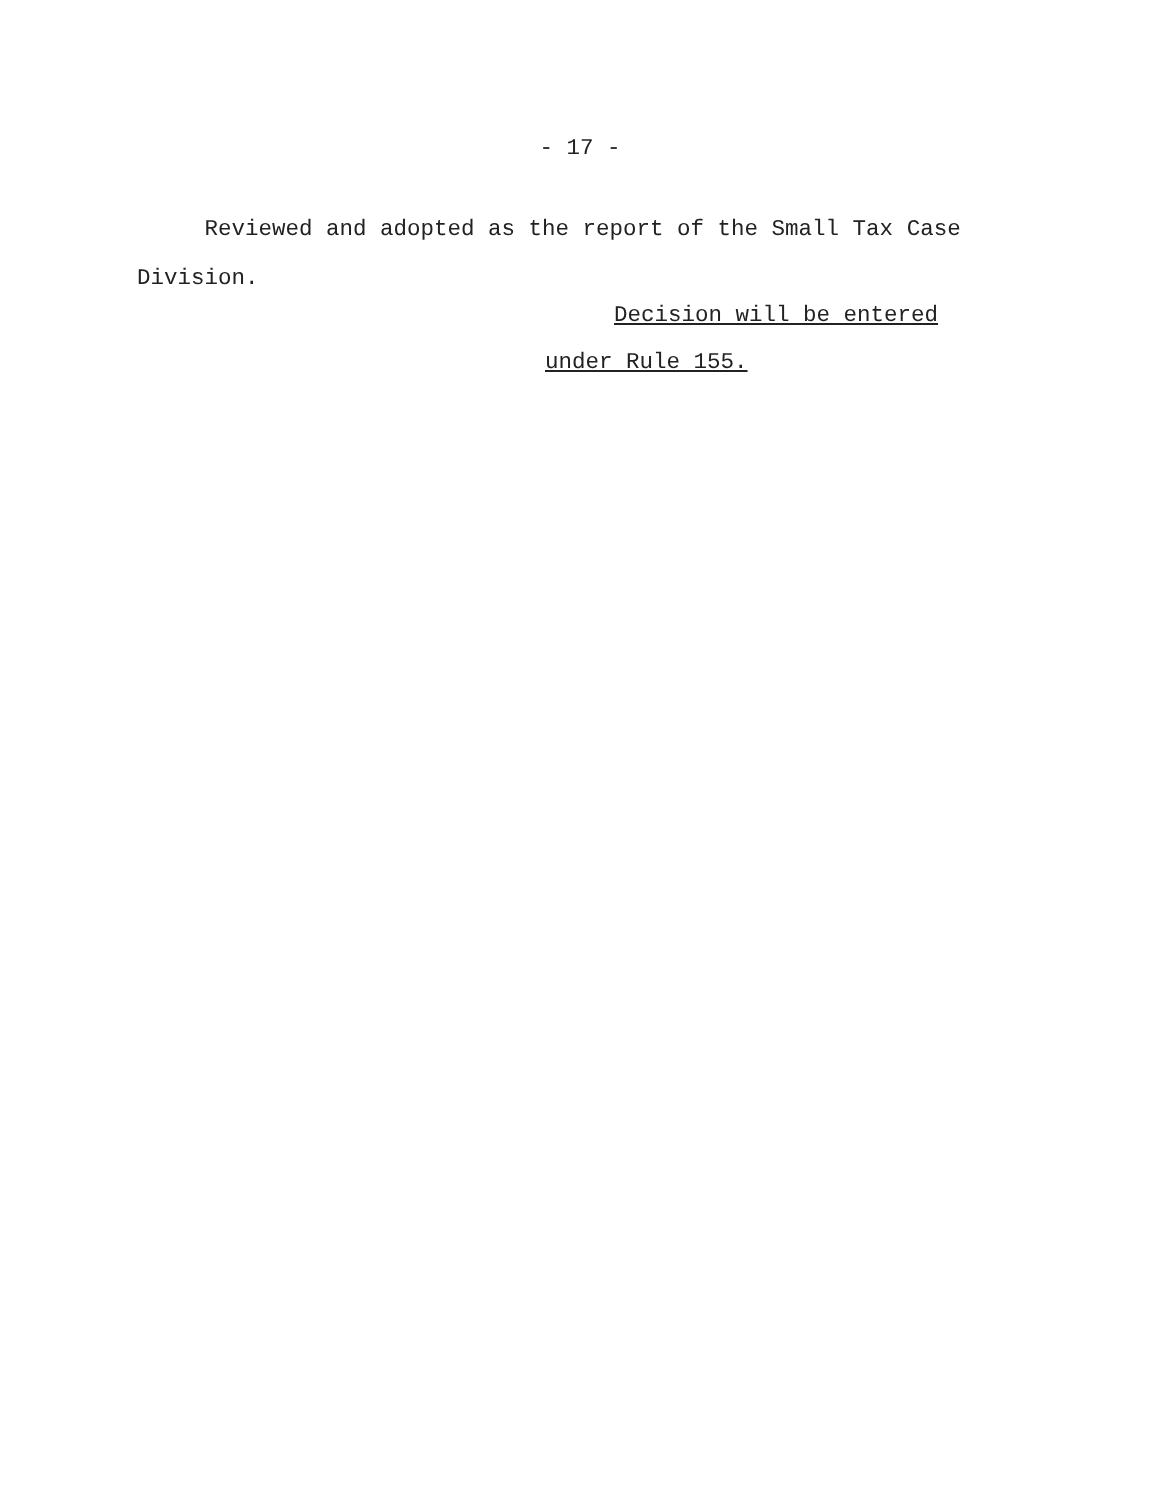- 17 -
Reviewed and adopted as the report of the Small Tax Case
Division.
Decision will be entered
under Rule 155.